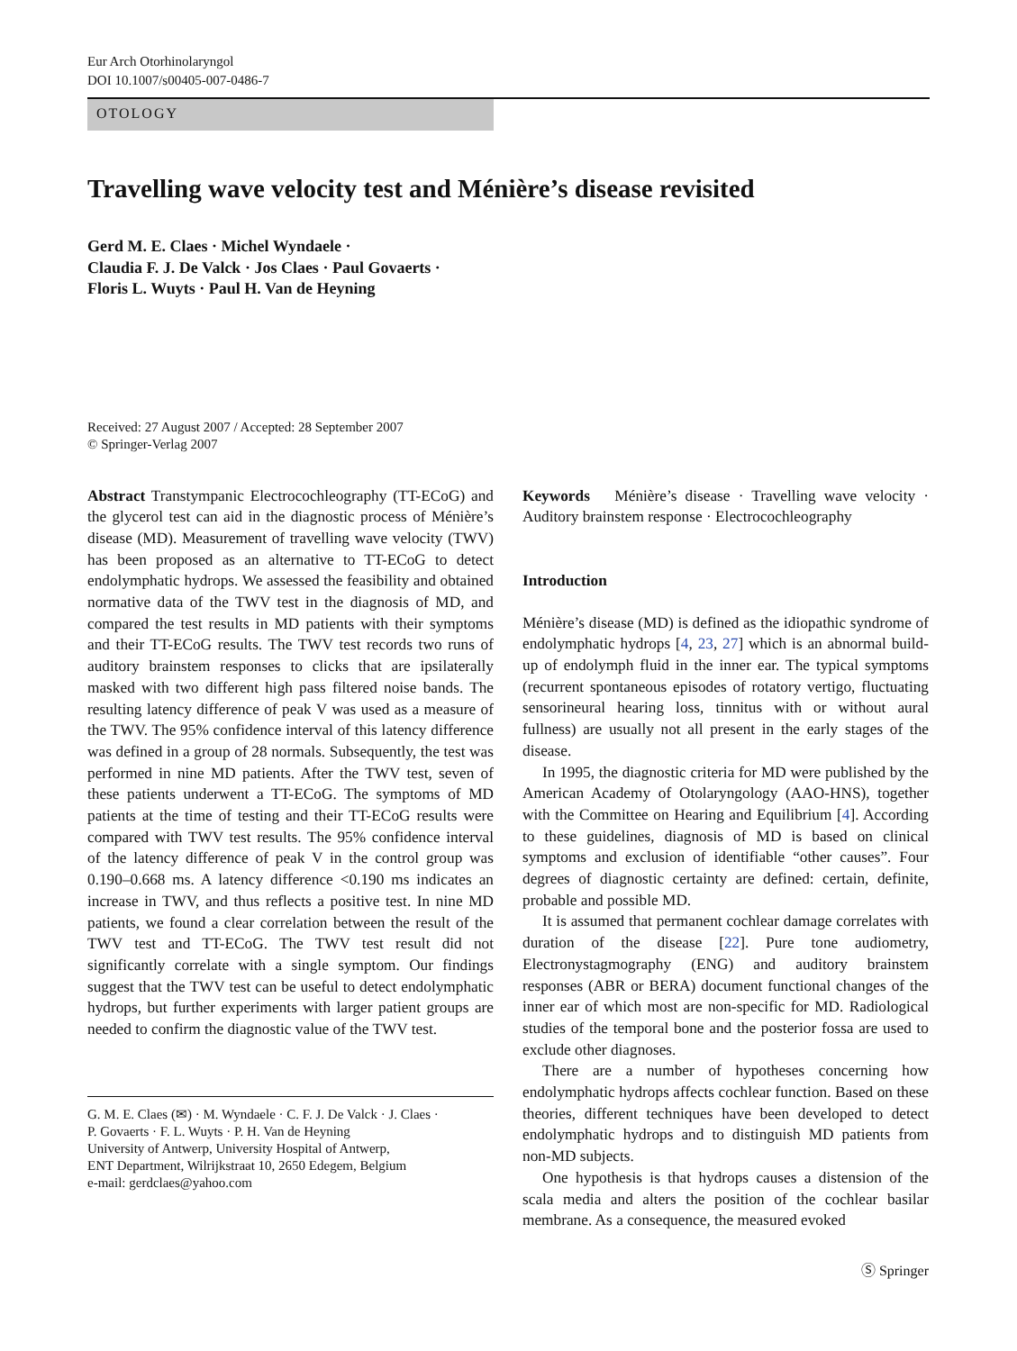Eur Arch Otorhinolaryngol
DOI 10.1007/s00405-007-0486-7
OTOLOGY
Travelling wave velocity test and Ménière’s disease revisited
Gerd M. E. Claes · Michel Wyndaele ·
Claudia F. J. De Valck · Jos Claes · Paul Govaerts ·
Floris L. Wuyts · Paul H. Van de Heyning
Received: 27 August 2007 / Accepted: 28 September 2007
© Springer-Verlag 2007
Abstract Transtympanic Electrocochleography (TT-ECoG) and the glycerol test can aid in the diagnostic process of Ménière’s disease (MD). Measurement of travelling wave velocity (TWV) has been proposed as an alternative to TT-ECoG to detect endolymphatic hydrops. We assessed the feasibility and obtained normative data of the TWV test in the diagnosis of MD, and compared the test results in MD patients with their symptoms and their TT-ECoG results. The TWV test records two runs of auditory brainstem responses to clicks that are ipsilaterally masked with two different high pass filtered noise bands. The resulting latency difference of peak V was used as a measure of the TWV. The 95% confidence interval of this latency difference was defined in a group of 28 normals. Subsequently, the test was performed in nine MD patients. After the TWV test, seven of these patients underwent a TT-ECoG. The symptoms of MD patients at the time of testing and their TT-ECoG results were compared with TWV test results. The 95% confidence interval of the latency difference of peak V in the control group was 0.190–0.668 ms. A latency difference <0.190 ms indicates an increase in TWV, and thus reflects a positive test. In nine MD patients, we found a clear correlation between the result of the TWV test and TT-ECoG. The TWV test result did not significantly correlate with a single symptom. Our findings suggest that the TWV test can be useful to detect endolymphatic hydrops, but further experiments with larger patient groups are needed to confirm the diagnostic value of the TWV test.
G. M. E. Claes (✉) · M. Wyndaele · C. F. J. De Valck · J. Claes ·
P. Govaerts · F. L. Wuyts · P. H. Van de Heyning
University of Antwerp, University Hospital of Antwerp,
ENT Department, Wilrijkstraat 10, 2650 Edegem, Belgium
e-mail: gerdclaes@yahoo.com
Keywords Ménière’s disease · Travelling wave velocity · Auditory brainstem response · Electrocochleography
Introduction
Ménière’s disease (MD) is defined as the idiopathic syndrome of endolymphatic hydrops [4, 23, 27] which is an abnormal build-up of endolymph fluid in the inner ear. The typical symptoms (recurrent spontaneous episodes of rotatory vertigo, fluctuating sensorineural hearing loss, tinnitus with or without aural fullness) are usually not all present in the early stages of the disease.
In 1995, the diagnostic criteria for MD were published by the American Academy of Otolaryngology (AAO-HNS), together with the Committee on Hearing and Equilibrium [4]. According to these guidelines, diagnosis of MD is based on clinical symptoms and exclusion of identifiable “other causes”. Four degrees of diagnostic certainty are defined: certain, definite, probable and possible MD.
It is assumed that permanent cochlear damage correlates with duration of the disease [22]. Pure tone audiometry, Electronystagmography (ENG) and auditory brainstem responses (ABR or BERA) document functional changes of the inner ear of which most are non-specific for MD. Radiological studies of the temporal bone and the posterior fossa are used to exclude other diagnoses.
There are a number of hypotheses concerning how endolymphatic hydrops affects cochlear function. Based on these theories, different techniques have been developed to detect endolymphatic hydrops and to distinguish MD patients from non-MD subjects.
One hypothesis is that hydrops causes a distension of the scala media and alters the position of the cochlear basilar membrane. As a consequence, the measured evoked
Ⓢ Springer